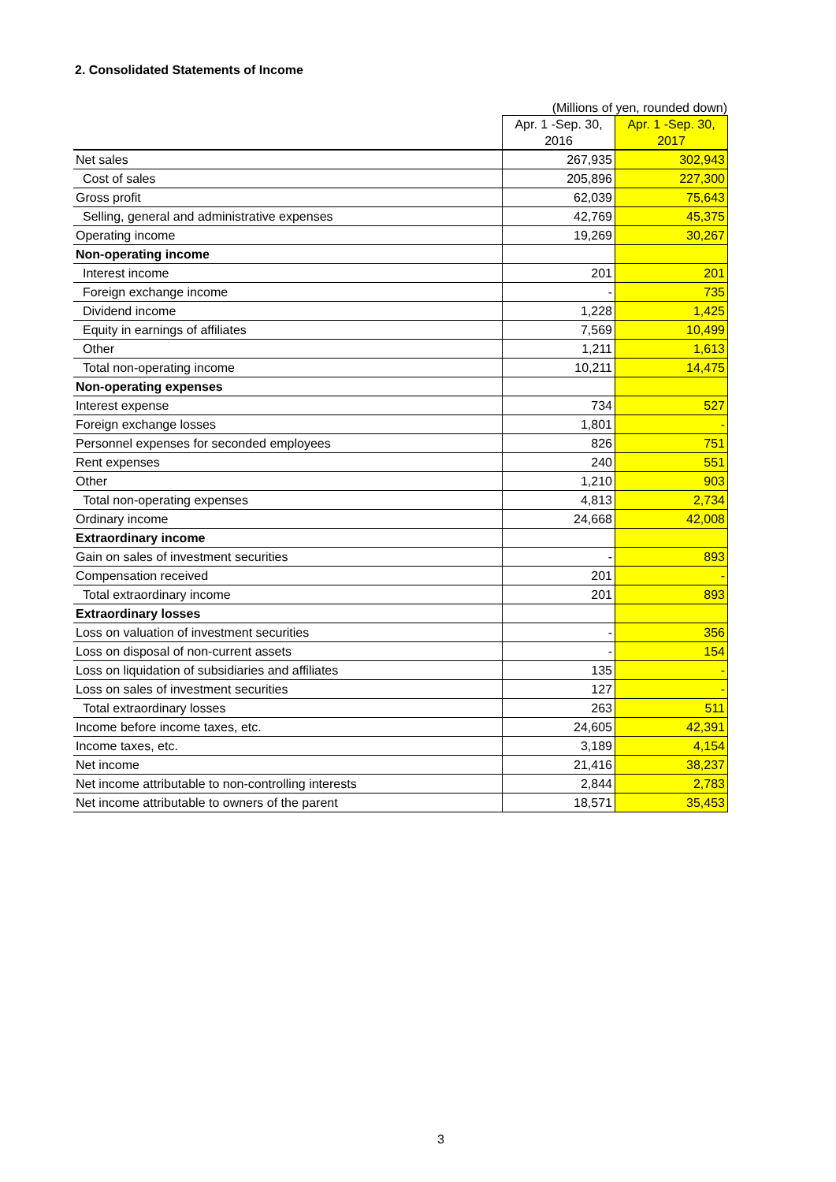2. Consolidated Statements of Income
(Millions of yen, rounded down)
| | Apr. 1 -Sep. 30, 2016 | Apr. 1 -Sep. 30, 2017 |
| --- | --- | --- |
| Net sales | 267,935 | 302,943 |
| Cost of sales | 205,896 | 227,300 |
| Gross profit | 62,039 | 75,643 |
| Selling, general and administrative expenses | 42,769 | 45,375 |
| Operating income | 19,269 | 30,267 |
| Non-operating income | | |
| Interest income | 201 | 201 |
| Foreign exchange income | - | 735 |
| Dividend income | 1,228 | 1,425 |
| Equity in earnings of affiliates | 7,569 | 10,499 |
| Other | 1,211 | 1,613 |
| Total non-operating income | 10,211 | 14,475 |
| Non-operating expenses | | |
| Interest expense | 734 | 527 |
| Foreign exchange losses | 1,801 | - |
| Personnel expenses for seconded employees | 826 | 751 |
| Rent expenses | 240 | 551 |
| Other | 1,210 | 903 |
| Total non-operating expenses | 4,813 | 2,734 |
| Ordinary income | 24,668 | 42,008 |
| Extraordinary income | | |
| Gain on sales of investment securities | - | 893 |
| Compensation received | 201 | - |
| Total extraordinary income | 201 | 893 |
| Extraordinary losses | | |
| Loss on valuation of investment securities | - | 356 |
| Loss on disposal of non-current assets | - | 154 |
| Loss on liquidation of subsidiaries and affiliates | 135 | - |
| Loss on sales of investment securities | 127 | - |
| Total extraordinary losses | 263 | 511 |
| Income before income taxes, etc. | 24,605 | 42,391 |
| Income taxes, etc. | 3,189 | 4,154 |
| Net income | 21,416 | 38,237 |
| Net income attributable to non-controlling interests | 2,844 | 2,783 |
| Net income attributable to owners of the parent | 18,571 | 35,453 |
3